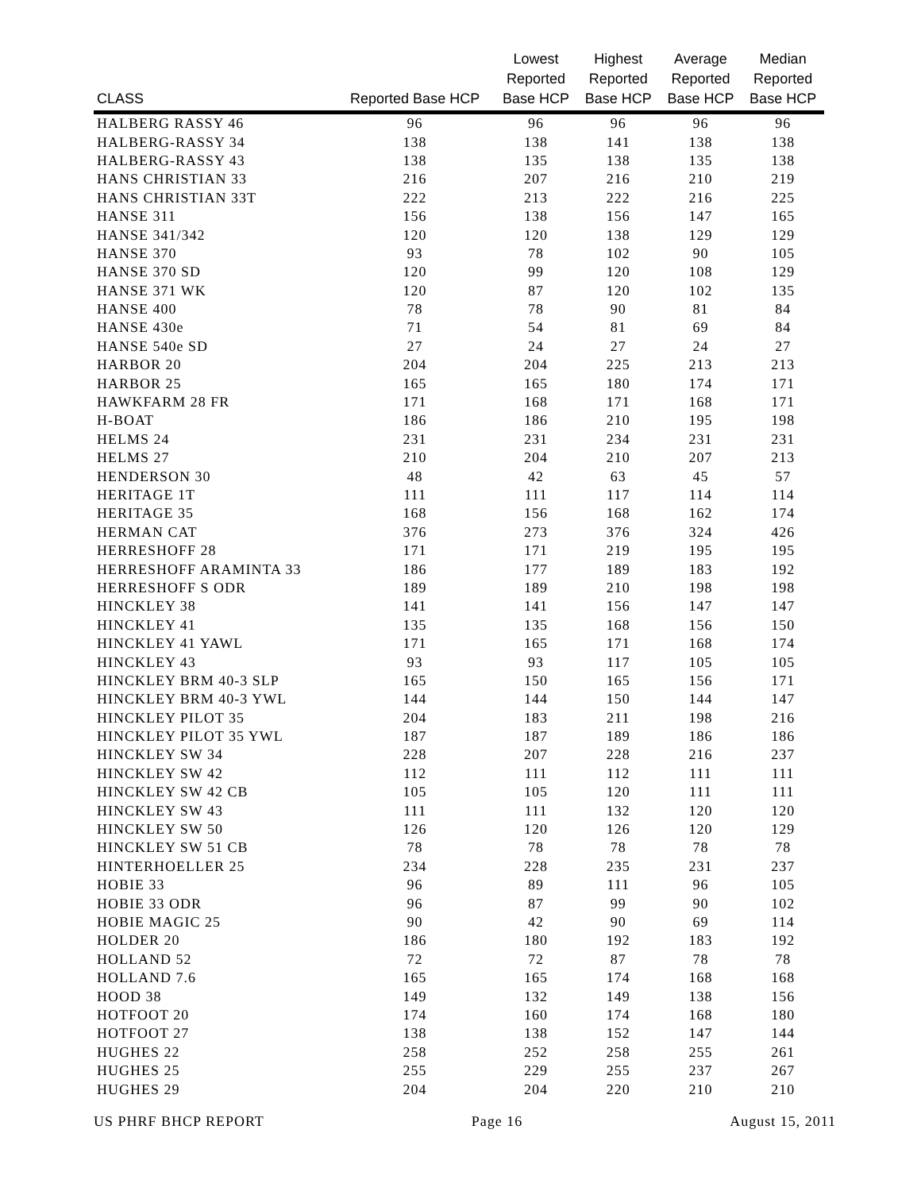| CLASS | Reported Base HCP | Lowest Reported Base HCP | Highest Reported Base HCP | Average Reported Base HCP | Median Reported Base HCP |
| --- | --- | --- | --- | --- | --- |
| HALBERG RASSY 46 | 96 | 96 | 96 | 96 | 96 |
| HALBERG-RASSY 34 | 138 | 138 | 141 | 138 | 138 |
| HALBERG-RASSY 43 | 138 | 135 | 138 | 135 | 138 |
| HANS CHRISTIAN 33 | 216 | 207 | 216 | 210 | 219 |
| HANS CHRISTIAN 33T | 222 | 213 | 222 | 216 | 225 |
| HANSE 311 | 156 | 138 | 156 | 147 | 165 |
| HANSE 341/342 | 120 | 120 | 138 | 129 | 129 |
| HANSE 370 | 93 | 78 | 102 | 90 | 105 |
| HANSE 370 SD | 120 | 99 | 120 | 108 | 129 |
| HANSE 371 WK | 120 | 87 | 120 | 102 | 135 |
| HANSE 400 | 78 | 78 | 90 | 81 | 84 |
| HANSE 430e | 71 | 54 | 81 | 69 | 84 |
| HANSE 540e SD | 27 | 24 | 27 | 24 | 27 |
| HARBOR 20 | 204 | 204 | 225 | 213 | 213 |
| HARBOR 25 | 165 | 165 | 180 | 174 | 171 |
| HAWKFARM 28 FR | 171 | 168 | 171 | 168 | 171 |
| H-BOAT | 186 | 186 | 210 | 195 | 198 |
| HELMS 24 | 231 | 231 | 234 | 231 | 231 |
| HELMS 27 | 210 | 204 | 210 | 207 | 213 |
| HENDERSON 30 | 48 | 42 | 63 | 45 | 57 |
| HERITAGE 1T | 111 | 111 | 117 | 114 | 114 |
| HERITAGE 35 | 168 | 156 | 168 | 162 | 174 |
| HERMAN CAT | 376 | 273 | 376 | 324 | 426 |
| HERRESHOFF 28 | 171 | 171 | 219 | 195 | 195 |
| HERRESHOFF ARAMINTA 33 | 186 | 177 | 189 | 183 | 192 |
| HERRESHOFF S ODR | 189 | 189 | 210 | 198 | 198 |
| HINCKLEY 38 | 141 | 141 | 156 | 147 | 147 |
| HINCKLEY 41 | 135 | 135 | 168 | 156 | 150 |
| HINCKLEY 41 YAWL | 171 | 165 | 171 | 168 | 174 |
| HINCKLEY 43 | 93 | 93 | 117 | 105 | 105 |
| HINCKLEY BRM 40-3 SLP | 165 | 150 | 165 | 156 | 171 |
| HINCKLEY BRM 40-3 YWL | 144 | 144 | 150 | 144 | 147 |
| HINCKLEY PILOT 35 | 204 | 183 | 211 | 198 | 216 |
| HINCKLEY PILOT 35 YWL | 187 | 187 | 189 | 186 | 186 |
| HINCKLEY SW 34 | 228 | 207 | 228 | 216 | 237 |
| HINCKLEY SW 42 | 112 | 111 | 112 | 111 | 111 |
| HINCKLEY SW 42 CB | 105 | 105 | 120 | 111 | 111 |
| HINCKLEY SW 43 | 111 | 111 | 132 | 120 | 120 |
| HINCKLEY SW 50 | 126 | 120 | 126 | 120 | 129 |
| HINCKLEY SW 51 CB | 78 | 78 | 78 | 78 | 78 |
| HINTERHOELLER 25 | 234 | 228 | 235 | 231 | 237 |
| HOBIE 33 | 96 | 89 | 111 | 96 | 105 |
| HOBIE 33 ODR | 96 | 87 | 99 | 90 | 102 |
| HOBIE MAGIC 25 | 90 | 42 | 90 | 69 | 114 |
| HOLDER 20 | 186 | 180 | 192 | 183 | 192 |
| HOLLAND 52 | 72 | 72 | 87 | 78 | 78 |
| HOLLAND 7.6 | 165 | 165 | 174 | 168 | 168 |
| HOOD 38 | 149 | 132 | 149 | 138 | 156 |
| HOTFOOT 20 | 174 | 160 | 174 | 168 | 180 |
| HOTFOOT 27 | 138 | 138 | 152 | 147 | 144 |
| HUGHES 22 | 258 | 252 | 258 | 255 | 261 |
| HUGHES 25 | 255 | 229 | 255 | 237 | 267 |
| HUGHES 29 | 204 | 204 | 220 | 210 | 210 |
US PHRF BHCP REPORT Page 16 August 15, 2011